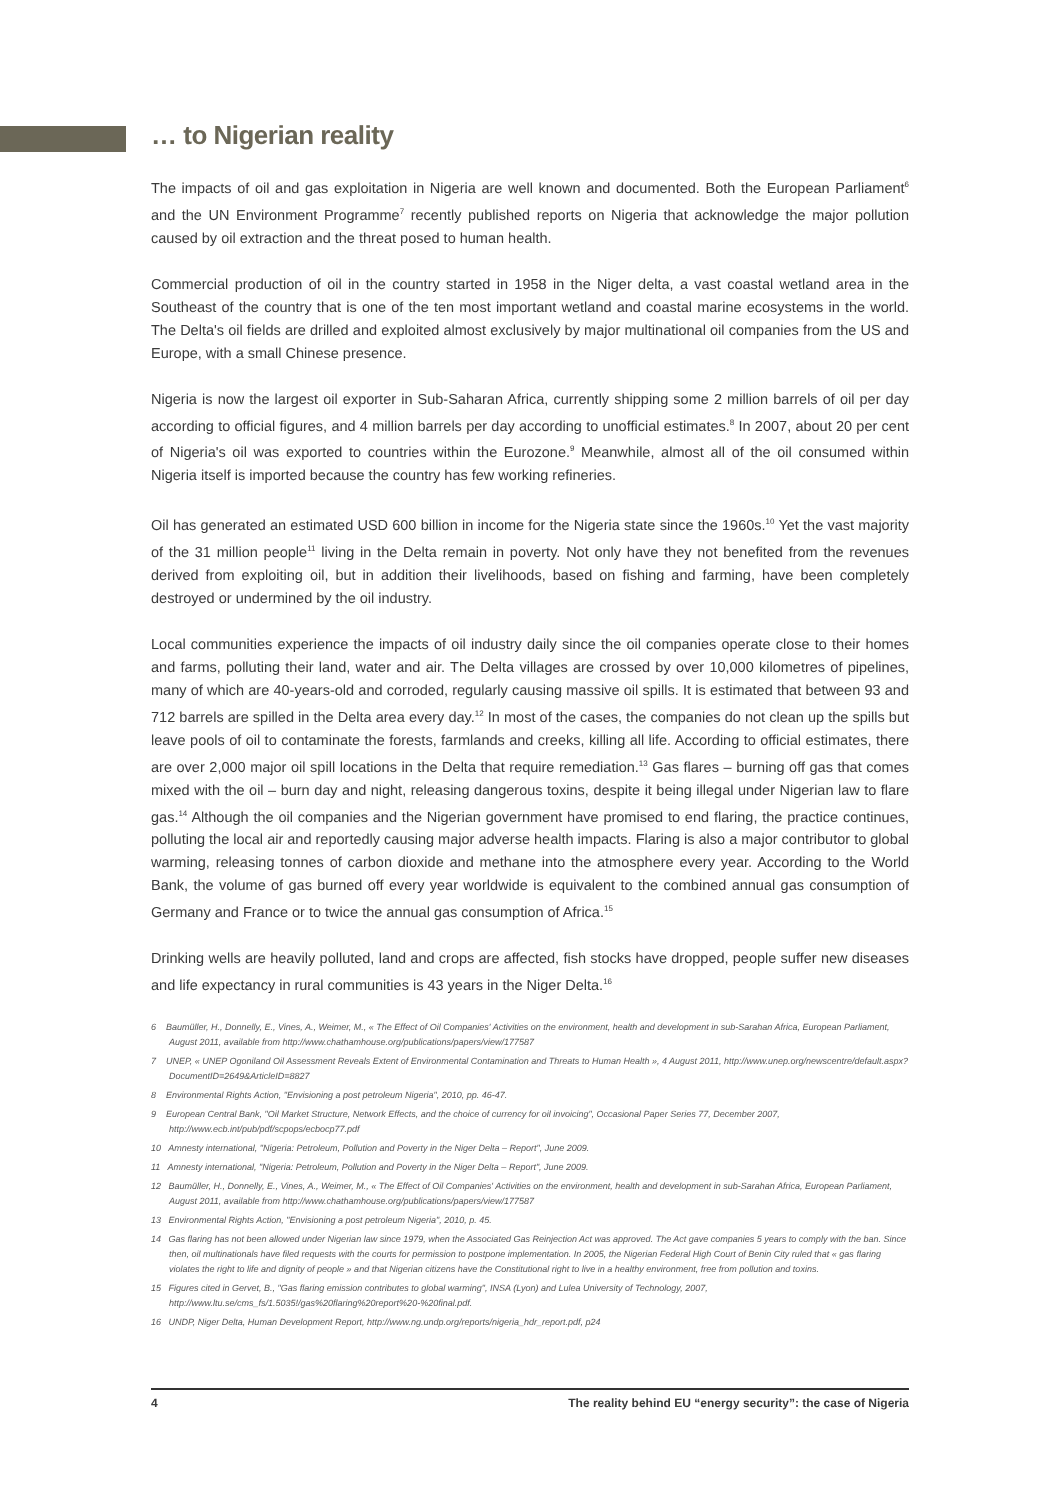… to Nigerian reality
The impacts of oil and gas exploitation in Nigeria are well known and documented. Both the European Parliament<sup>6</sup> and the UN Environment Programme<sup>7</sup> recently published reports on Nigeria that acknowledge the major pollution caused by oil extraction and the threat posed to human health.
Commercial production of oil in the country started in 1958 in the Niger delta, a vast coastal wetland area in the Southeast of the country that is one of the ten most important wetland and coastal marine ecosystems in the world. The Delta's oil fields are drilled and exploited almost exclusively by major multinational oil companies from the US and Europe, with a small Chinese presence.
Nigeria is now the largest oil exporter in Sub-Saharan Africa, currently shipping some 2 million barrels of oil per day according to official figures, and 4 million barrels per day according to unofficial estimates.<sup>8</sup> In 2007, about 20 per cent of Nigeria's oil was exported to countries within the Eurozone.<sup>9</sup> Meanwhile, almost all of the oil consumed within Nigeria itself is imported because the country has few working refineries.
Oil has generated an estimated USD 600 billion in income for the Nigeria state since the 1960s.<sup>10</sup> Yet the vast majority of the 31 million people<sup>11</sup> living in the Delta remain in poverty. Not only have they not benefited from the revenues derived from exploiting oil, but in addition their livelihoods, based on fishing and farming, have been completely destroyed or undermined by the oil industry.
Local communities experience the impacts of oil industry daily since the oil companies operate close to their homes and farms, polluting their land, water and air. The Delta villages are crossed by over 10,000 kilometres of pipelines, many of which are 40-years-old and corroded, regularly causing massive oil spills. It is estimated that between 93 and 712 barrels are spilled in the Delta area every day.<sup>12</sup> In most of the cases, the companies do not clean up the spills but leave pools of oil to contaminate the forests, farmlands and creeks, killing all life. According to official estimates, there are over 2,000 major oil spill locations in the Delta that require remediation.<sup>13</sup> Gas flares – burning off gas that comes mixed with the oil – burn day and night, releasing dangerous toxins, despite it being illegal under Nigerian law to flare gas.<sup>14</sup> Although the oil companies and the Nigerian government have promised to end flaring, the practice continues, polluting the local air and reportedly causing major adverse health impacts. Flaring is also a major contributor to global warming, releasing tonnes of carbon dioxide and methane into the atmosphere every year. According to the World Bank, the volume of gas burned off every year worldwide is equivalent to the combined annual gas consumption of Germany and France or to twice the annual gas consumption of Africa.<sup>15</sup>
Drinking wells are heavily polluted, land and crops are affected, fish stocks have dropped, people suffer new diseases and life expectancy in rural communities is 43 years in the Niger Delta.<sup>16</sup>
6 Baumüller, H., Donnelly, E., Vines, A., Weimer, M., « The Effect of Oil Companies' Activities on the environment, health and development in sub-Sarahan Africa, European Parliament, August 2011, available from http://www.chathamhouse.org/publications/papers/view/177587
7 UNEP, « UNEP Ogoniland Oil Assessment Reveals Extent of Environmental Contamination and Threats to Human Health », 4 August 2011, http://www.unep.org/newscentre/default.aspx?DocumentID=2649&ArticleID=8827
8 Environmental Rights Action, "Envisioning a post petroleum Nigeria", 2010, pp. 46-47.
9 European Central Bank, "Oil Market Structure, Network Effects, and the choice of currency for oil invoicing", Occasional Paper Series 77, December 2007, http://www.ecb.int/pub/pdf/scpops/ecbocp77.pdf
10 Amnesty international, "Nigeria: Petroleum, Pollution and Poverty in the Niger Delta – Report", June 2009.
11 Amnesty international, "Nigeria: Petroleum, Pollution and Poverty in the Niger Delta – Report", June 2009.
12 Baumüller, H., Donnelly, E., Vines, A., Weimer, M., « The Effect of Oil Companies' Activities on the environment, health and development in sub-Sarahan Africa, European Parliament, August 2011, available from http://www.chathamhouse.org/publications/papers/view/177587
13 Environmental Rights Action, "Envisioning a post petroleum Nigeria", 2010, p. 45.
14 Gas flaring has not been allowed under Nigerian law since 1979, when the Associated Gas Reinjection Act was approved. The Act gave companies 5 years to comply with the ban. Since then, oil multinationals have filed requests with the courts for permission to postpone implementation. In 2005, the Nigerian Federal High Court of Benin City ruled that « gas flaring violates the right to life and dignity of people » and that Nigerian citizens have the Constitutional right to live in a healthy environment, free from pollution and toxins.
15 Figures cited in Gervet, B., "Gas flaring emission contributes to global warming", INSA (Lyon) and Lulea University of Technology, 2007, http://www.ltu.se/cms_fs/1.5035!/gas%20flaring%20report%20-%20final.pdf.
16 UNDP, Niger Delta, Human Development Report, http://www.ng.undp.org/reports/nigeria_hdr_report.pdf, p24
4 The reality behind EU “energy security”: the case of Nigeria